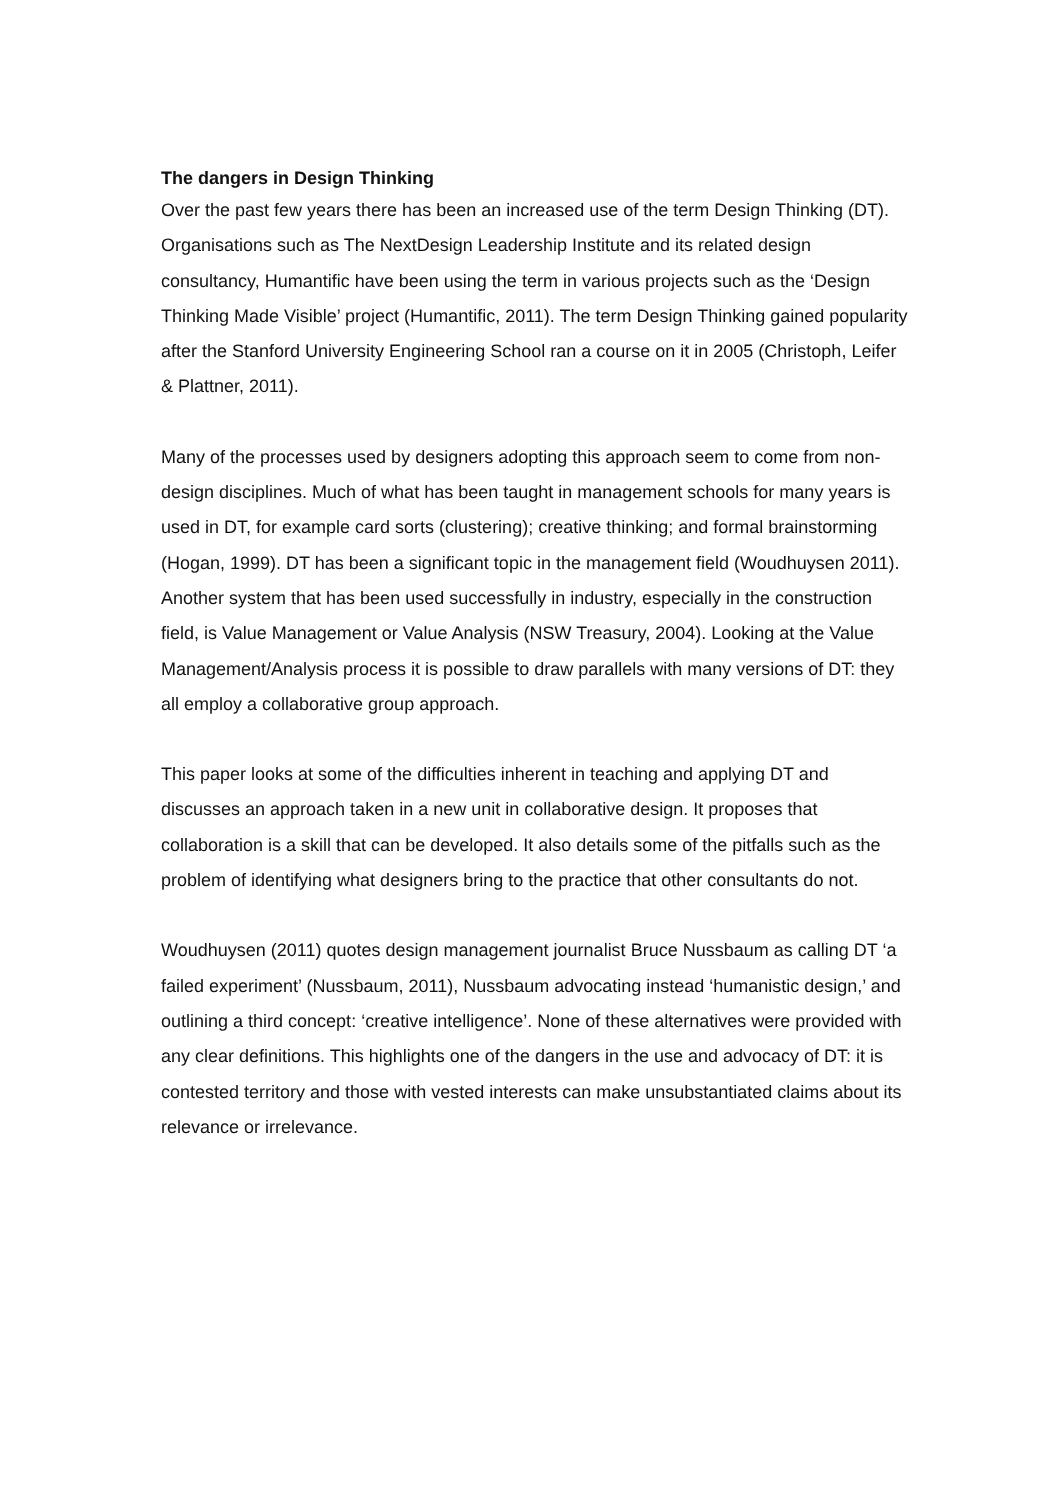The dangers in Design Thinking
Over the past few years there has been an increased use of the term Design Thinking (DT). Organisations such as The NextDesign Leadership Institute and its related design consultancy, Humantific have been using the term in various projects such as the ‘Design Thinking Made Visible’ project (Humantific, 2011). The term Design Thinking gained popularity after the Stanford University Engineering School ran a course on it in 2005 (Christoph, Leifer & Plattner, 2011).
Many of the processes used by designers adopting this approach seem to come from non-design disciplines. Much of what has been taught in management schools for many years is used in DT, for example card sorts (clustering); creative thinking; and formal brainstorming (Hogan, 1999). DT has been a significant topic in the management field (Woudhuysen 2011). Another system that has been used successfully in industry, especially in the construction field, is Value Management or Value Analysis (NSW Treasury, 2004). Looking at the Value Management/Analysis process it is possible to draw parallels with many versions of DT: they all employ a collaborative group approach.
This paper looks at some of the difficulties inherent in teaching and applying DT and discusses an approach taken in a new unit in collaborative design. It proposes that collaboration is a skill that can be developed. It also details some of the pitfalls such as the problem of identifying what designers bring to the practice that other consultants do not.
Woudhuysen (2011) quotes design management journalist Bruce Nussbaum as calling DT ‘a failed experiment’ (Nussbaum, 2011), Nussbaum advocating instead ‘humanistic design,’ and outlining a third concept: ‘creative intelligence’. None of these alternatives were provided with any clear definitions. This highlights one of the dangers in the use and advocacy of DT: it is contested territory and those with vested interests can make unsubstantiated claims about its relevance or irrelevance.